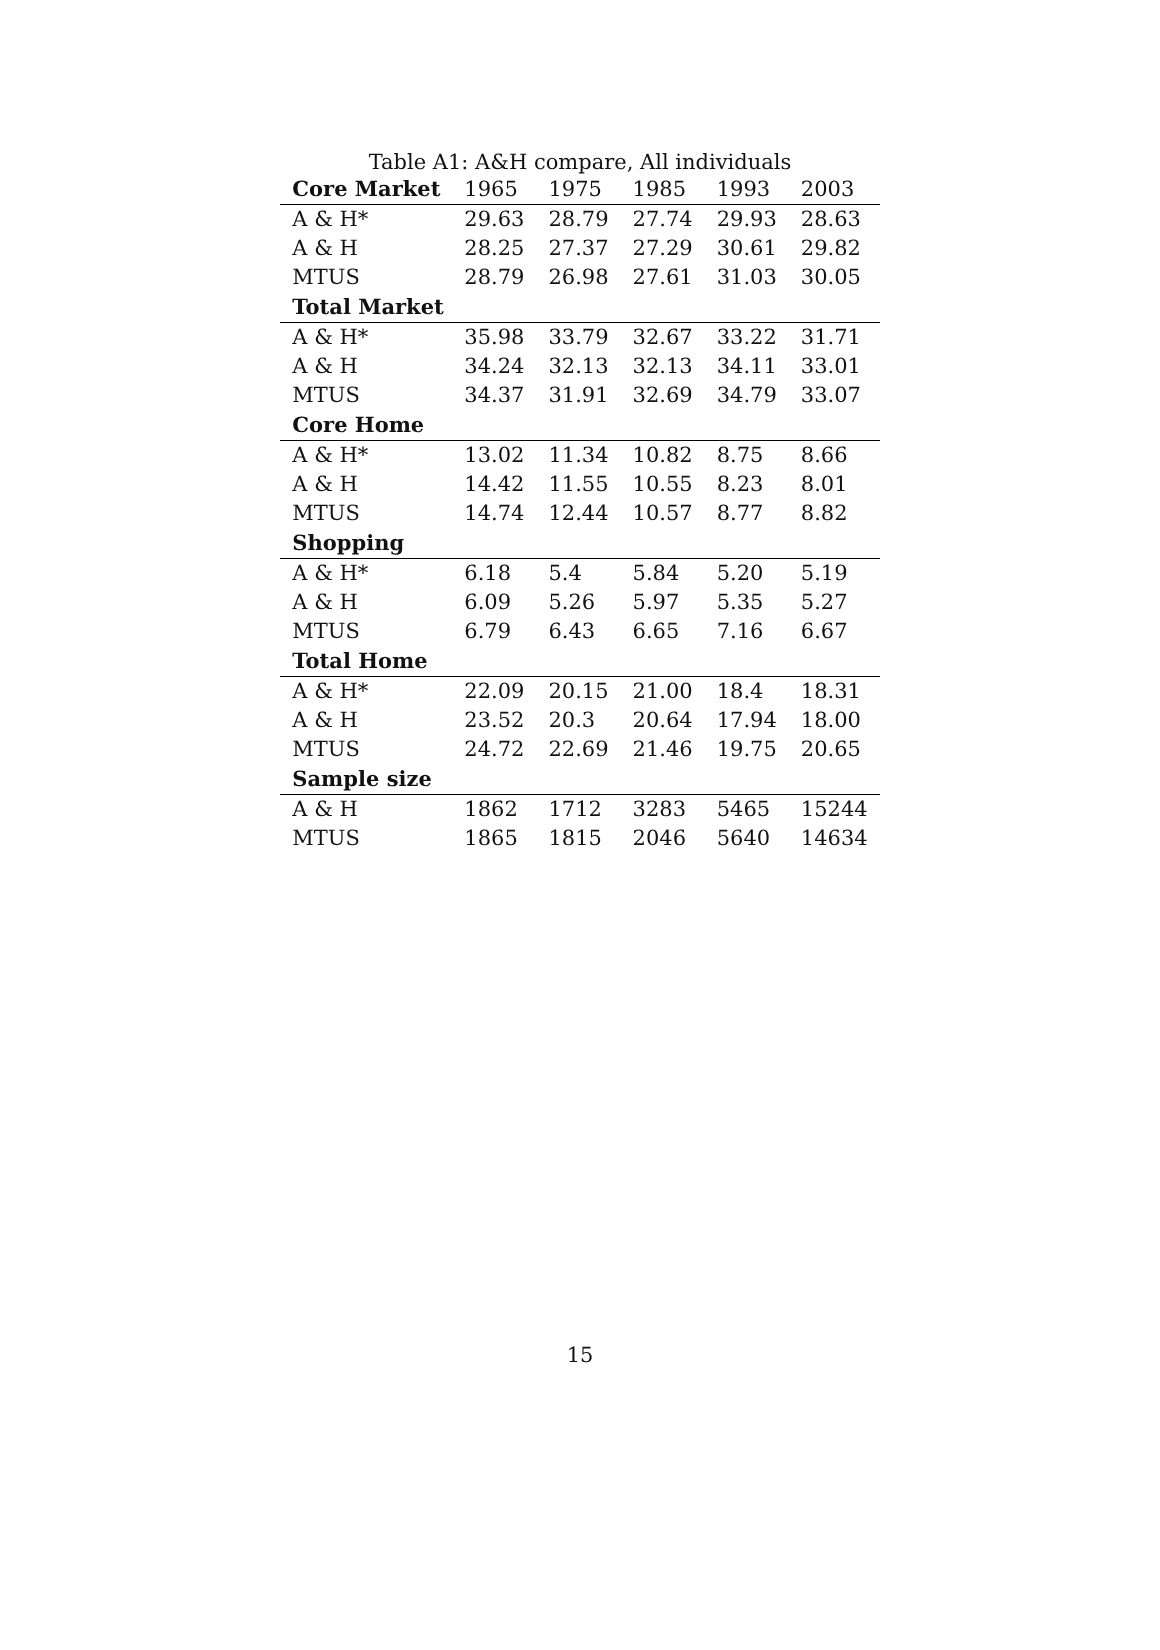Table A1: A&H compare, All individuals
| Core Market | 1965 | 1975 | 1985 | 1993 | 2003 |
| --- | --- | --- | --- | --- | --- |
| A & H* | 29.63 | 28.79 | 27.74 | 29.93 | 28.63 |
| A & H | 28.25 | 27.37 | 27.29 | 30.61 | 29.82 |
| MTUS | 28.79 | 26.98 | 27.61 | 31.03 | 30.05 |
| Total Market | | | | | |
| A & H* | 35.98 | 33.79 | 32.67 | 33.22 | 31.71 |
| A & H | 34.24 | 32.13 | 32.13 | 34.11 | 33.01 |
| MTUS | 34.37 | 31.91 | 32.69 | 34.79 | 33.07 |
| Core Home | | | | | |
| A & H* | 13.02 | 11.34 | 10.82 | 8.75 | 8.66 |
| A & H | 14.42 | 11.55 | 10.55 | 8.23 | 8.01 |
| MTUS | 14.74 | 12.44 | 10.57 | 8.77 | 8.82 |
| Shopping | | | | | |
| A & H* | 6.18 | 5.4 | 5.84 | 5.20 | 5.19 |
| A & H | 6.09 | 5.26 | 5.97 | 5.35 | 5.27 |
| MTUS | 6.79 | 6.43 | 6.65 | 7.16 | 6.67 |
| Total Home | | | | | |
| A & H* | 22.09 | 20.15 | 21.00 | 18.4 | 18.31 |
| A & H | 23.52 | 20.3 | 20.64 | 17.94 | 18.00 |
| MTUS | 24.72 | 22.69 | 21.46 | 19.75 | 20.65 |
| Sample size | | | | | |
| A & H | 1862 | 1712 | 3283 | 5465 | 15244 |
| MTUS | 1865 | 1815 | 2046 | 5640 | 14634 |
15